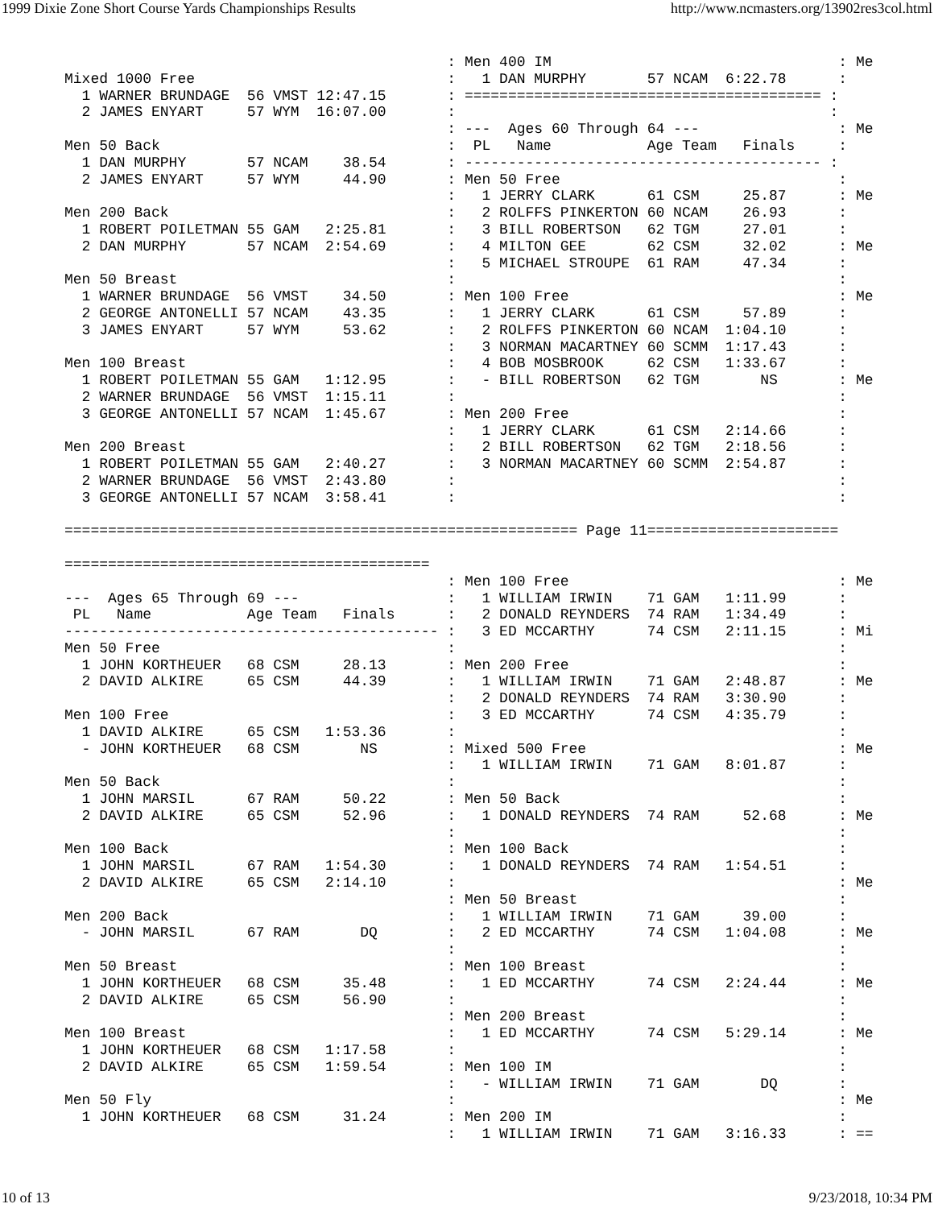1999 Dixie Zone Short Course Yards Championships Results http://www.ncmasters.org/13902res3col.html
                                            : Men 400 IM                                 : Me
Mixed 1000 Free                             :   1 DAN MURPHY       57 NCAM  6:22.78      :
  1 WARNER BRUNDAGE  56 VMST 12:47.15       : ========================================= :
  2 JAMES ENYART     57 WYM  16:07.00       :                                           :
                                            : ---  Ages 60 Through 64 ---                : Me
Men 50 Back                                 :  PL   Name           Age Team   Finals     :
  1 DAN MURPHY       57 NCAM    38.54       : ----------------------------------------- :
  2 JAMES ENYART     57 WYM     44.90       : Men 50 Free                                :
                                            :   1 JERRY CLARK      61 CSM     25.87      : Me
Men 200 Back                                :   2 ROLFFS PINKERTON 60 NCAM    26.93      :
  1 ROBERT POILETMAN 55 GAM   2:25.81       :   3 BILL ROBERTSON   62 TGM     27.01      :
  2 DAN MURPHY       57 NCAM  2:54.69       :   4 MILTON GEE       62 CSM     32.02      : Me
                                            :   5 MICHAEL STROUPE  61 RAM     47.34      :
Men 50 Breast                               :                                            :
  1 WARNER BRUNDAGE  56 VMST    34.50       : Men 100 Free                               : Me
  2 GEORGE ANTONELLI 57 NCAM    43.35       :   1 JERRY CLARK      61 CSM     57.89      :
  3 JAMES ENYART     57 WYM     53.62       :   2 ROLFFS PINKERTON 60 NCAM  1:04.10      :
                                            :   3 NORMAN MACARTNEY 60 SCMM  1:17.43      :
Men 100 Breast                              :   4 BOB MOSBROOK     62 CSM   1:33.67      :
  1 ROBERT POILETMAN 55 GAM   1:12.95       :   - BILL ROBERTSON   62 TGM       NS       : Me
  2 WARNER BRUNDAGE  56 VMST  1:15.11       :                                            :
  3 GEORGE ANTONELLI 57 NCAM  1:45.67       : Men 200 Free                               :
                                            :   1 JERRY CLARK      61 CSM   2:14.66      :
Men 200 Breast                              :   2 BILL ROBERTSON   62 TGM   2:18.56      :
  1 ROBERT POILETMAN 55 GAM   2:40.27       :   3 NORMAN MACARTNEY 60 SCMM  2:54.87      :
  2 WARNER BRUNDAGE  56 VMST  2:43.80       :                                            :
  3 GEORGE ANTONELLI 57 NCAM  3:58.41       :                                            :

=========================================================== Page 11======================

==========================================
                                            : Men 100 Free                               : Me
---  Ages 65 Through 69 ---                 :   1 WILLIAM IRWIN    71 GAM   1:11.99      :
 PL   Name           Age Team   Finals      :   2 DONALD REYNDERS  74 RAM   1:34.49      :
------------------------------------------- :   3 ED MCCARTHY      74 CSM   2:11.15      : Mi
Men 50 Free                                 :                                            :
  1 JOHN KORTHEUER   68 CSM     28.13       : Men 200 Free                               :
  2 DAVID ALKIRE     65 CSM     44.39       :   1 WILLIAM IRWIN    71 GAM   2:48.87      : Me
                                            :   2 DONALD REYNDERS  74 RAM   3:30.90      :
Men 100 Free                                :   3 ED MCCARTHY      74 CSM   4:35.79      :
  1 DAVID ALKIRE     65 CSM   1:53.36       :                                            :
  - JOHN KORTHEUER   68 CSM       NS        : Mixed 500 Free                             : Me
                                            :   1 WILLIAM IRWIN    71 GAM   8:01.87      :
Men 50 Back                                 :                                            :
  1 JOHN MARSIL      67 RAM     50.22       : Men 50 Back                                :
  2 DAVID ALKIRE     65 CSM     52.96       :   1 DONALD REYNDERS  74 RAM     52.68      : Me
                                            :                                            :
Men 100 Back                                : Men 100 Back                               :
  1 JOHN MARSIL      67 RAM   1:54.30       :   1 DONALD REYNDERS  74 RAM   1:54.51      :
  2 DAVID ALKIRE     65 CSM   2:14.10       :                                            : Me
                                            : Men 50 Breast                              :
Men 200 Back                                :   1 WILLIAM IRWIN    71 GAM     39.00      :
  - JOHN MARSIL      67 RAM       DQ        :   2 ED MCCARTHY      74 CSM   1:04.08      : Me
                                            :                                            :
Men 50 Breast                               : Men 100 Breast                             :
  1 JOHN KORTHEUER   68 CSM     35.48       :   1 ED MCCARTHY      74 CSM   2:24.44      : Me
  2 DAVID ALKIRE     65 CSM     56.90       :                                            :
                                            : Men 200 Breast                             :
Men 100 Breast                              :   1 ED MCCARTHY      74 CSM   5:29.14      : Me
  1 JOHN KORTHEUER   68 CSM   1:17.58       :                                            :
  2 DAVID ALKIRE     65 CSM   1:59.54       : Men 100 IM                                 :
                                            :   - WILLIAM IRWIN    71 GAM       DQ       :
Men 50 Fly                                  :                                            : Me
  1 JOHN KORTHEUER   68 CSM     31.24       : Men 200 IM                                 :
                                            :   1 WILLIAM IRWIN    71 GAM   3:16.33      : ==
10 of 13 9/23/2018, 10:34 PM